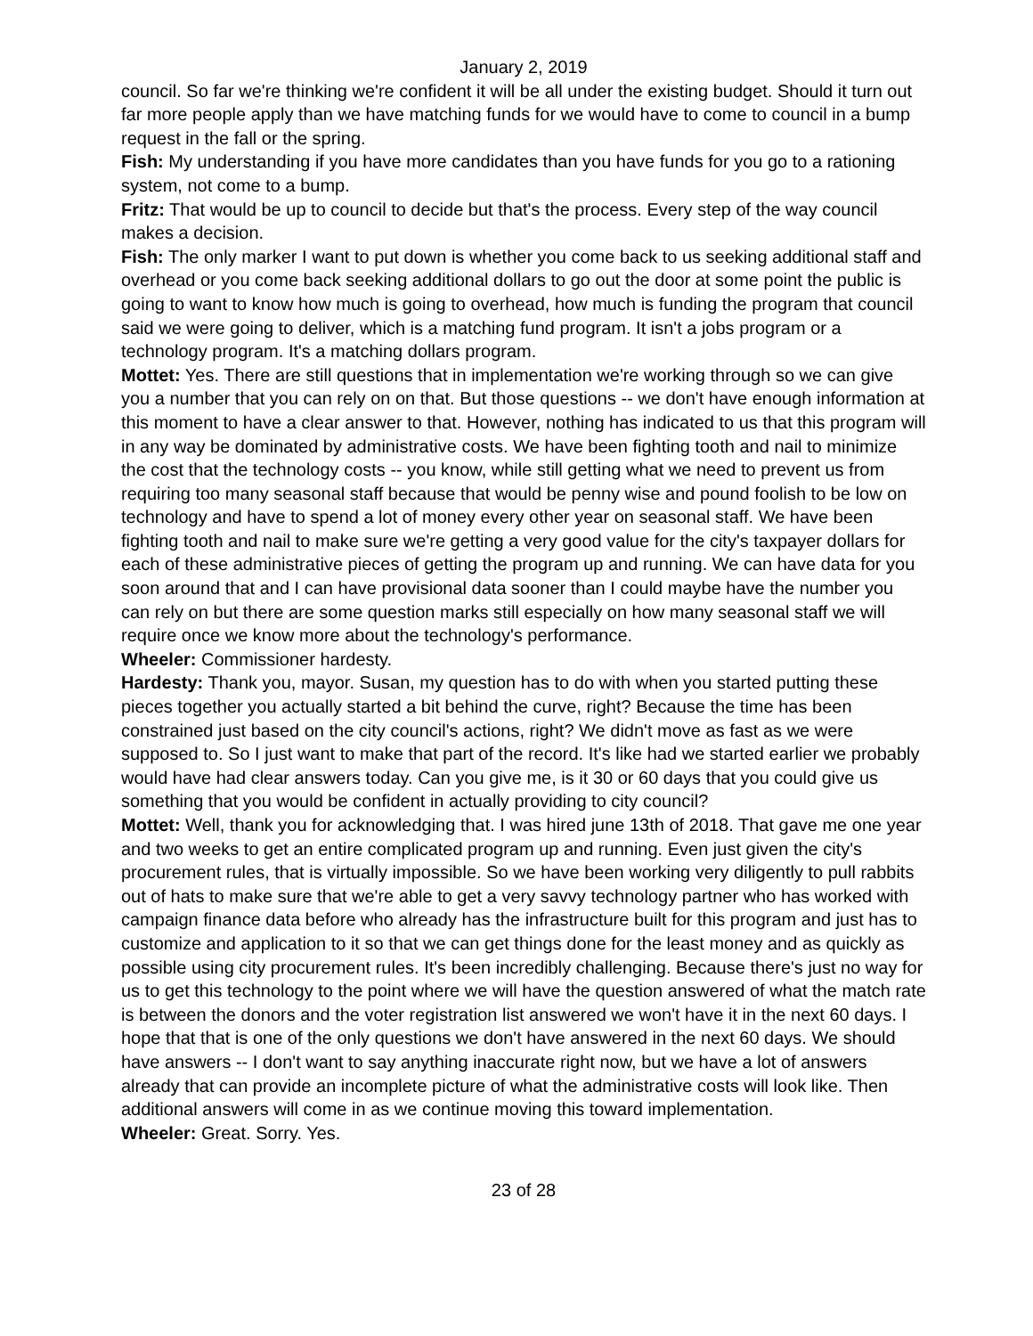January 2, 2019
council. So far we're thinking we're confident it will be all under the existing budget. Should it turn out far more people apply than we have matching funds for we would have to come to council in a bump request in the fall or the spring.
Fish: My understanding if you have more candidates than you have funds for you go to a rationing system, not come to a bump.
Fritz: That would be up to council to decide but that's the process. Every step of the way council makes a decision.
Fish: The only marker I want to put down is whether you come back to us seeking additional staff and overhead or you come back seeking additional dollars to go out the door at some point the public is going to want to know how much is going to overhead, how much is funding the program that council said we were going to deliver, which is a matching fund program. It isn't a jobs program or a technology program. It's a matching dollars program.
Mottet: Yes. There are still questions that in implementation we're working through so we can give you a number that you can rely on on that. But those questions -- we don't have enough information at this moment to have a clear answer to that. However, nothing has indicated to us that this program will in any way be dominated by administrative costs. We have been fighting tooth and nail to minimize the cost that the technology costs -- you know, while still getting what we need to prevent us from requiring too many seasonal staff because that would be penny wise and pound foolish to be low on technology and have to spend a lot of money every other year on seasonal staff. We have been fighting tooth and nail to make sure we're getting a very good value for the city's taxpayer dollars for each of these administrative pieces of getting the program up and running. We can have data for you soon around that and I can have provisional data sooner than I could maybe have the number you can rely on but there are some question marks still especially on how many seasonal staff we will require once we know more about the technology's performance.
Wheeler: Commissioner hardesty.
Hardesty: Thank you, mayor. Susan, my question has to do with when you started putting these pieces together you actually started a bit behind the curve, right? Because the time has been constrained just based on the city council's actions, right? We didn't move as fast as we were supposed to. So I just want to make that part of the record. It's like had we started earlier we probably would have had clear answers today. Can you give me, is it 30 or 60 days that you could give us something that you would be confident in actually providing to city council?
Mottet: Well, thank you for acknowledging that. I was hired june 13th of 2018. That gave me one year and two weeks to get an entire complicated program up and running. Even just given the city's procurement rules, that is virtually impossible. So we have been working very diligently to pull rabbits out of hats to make sure that we're able to get a very savvy technology partner who has worked with campaign finance data before who already has the infrastructure built for this program and just has to customize and application to it so that we can get things done for the least money and as quickly as possible using city procurement rules. It's been incredibly challenging. Because there's just no way for us to get this technology to the point where we will have the question answered of what the match rate is between the donors and the voter registration list answered we won't have it in the next 60 days. I hope that that is one of the only questions we don't have answered in the next 60 days. We should have answers -- I don't want to say anything inaccurate right now, but we have a lot of answers already that can provide an incomplete picture of what the administrative costs will look like. Then additional answers will come in as we continue moving this toward implementation.
Wheeler: Great. Sorry. Yes.
23 of 28